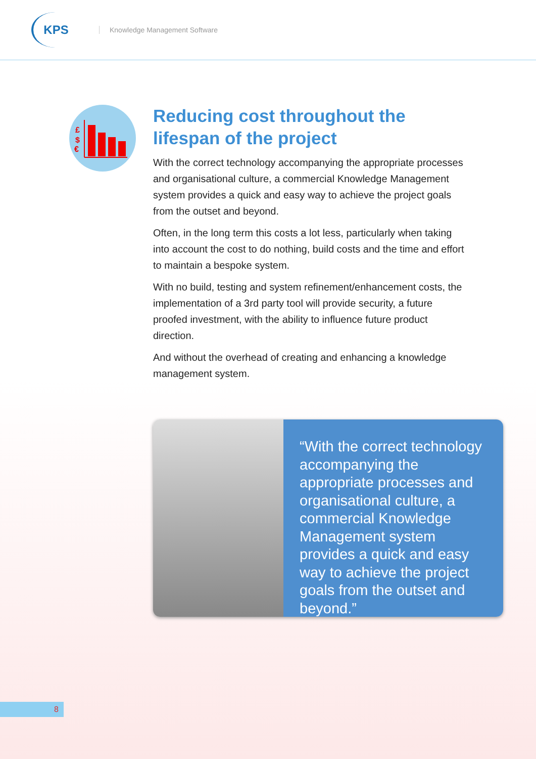KPS
Knowledge Management Software
£
$
€
Reducing cost throughout the lifespan of the project
With the correct technology accompanying the appropriate processes and organisational culture, a commercial Knowledge Management system provides a quick and easy way to achieve the project goals from the outset and beyond.
Often, in the long term this costs a lot less, particularly when taking into account the cost to do nothing, build costs and the time and effort to maintain a bespoke system.
With no build, testing and system refinement/enhancement costs, the implementation of a 3rd party tool will provide security, a future proofed investment, with the ability to influence future product direction.
And without the overhead of creating and enhancing a knowledge management system.
“With the correct technology accompanying the appropriate processes and organisational culture, a commercial Knowledge Management system provides a quick and easy way to achieve the project goals from the outset and beyond.”
8